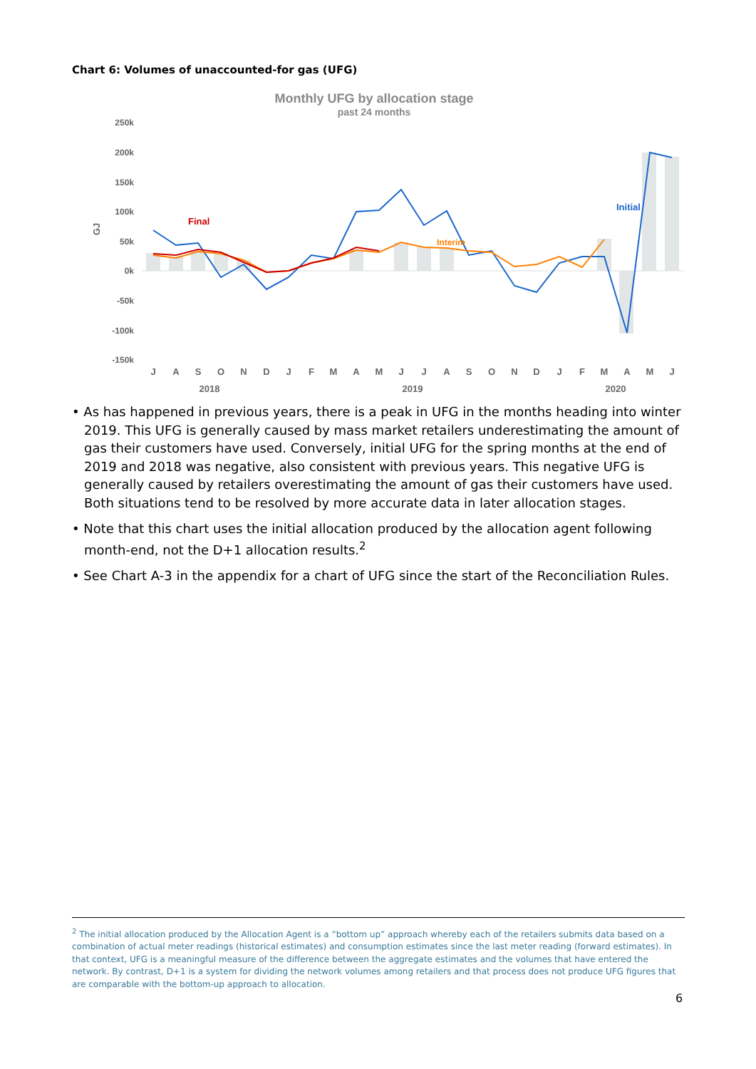Chart 6: Volumes of unaccounted-for gas (UFG)
Monthly UFG by allocation stage
past 24 months
250k
200k
150k
100k
50k
0k
-50k
-100k
-150k
GJ
Final
Interim
Initial
J
A
S
O
N
D
J
F
M
A
M
J
J
A
S
O
N
D
J
F
M
A
M
J
2018
2019
2020
• As has happened in previous years, there is a peak in UFG in the months heading into winter 2019. This UFG is generally caused by mass market retailers underestimating the amount of gas their customers have used. Conversely, initial UFG for the spring months at the end of 2019 and 2018 was negative, also consistent with previous years. This negative UFG is generally caused by retailers overestimating the amount of gas their customers have used. Both situations tend to be resolved by more accurate data in later allocation stages.
• Note that this chart uses the initial allocation produced by the allocation agent following month-end, not the D+1 allocation results.<sup>2</sup>
• See Chart A-3 in the appendix for a chart of UFG since the start of the Reconciliation Rules.
<sup>2</sup> The initial allocation produced by the Allocation Agent is a “bottom up” approach whereby each of the retailers submits data based on a combination of actual meter readings (historical estimates) and consumption estimates since the last meter reading (forward estimates). In that context, UFG is a meaningful measure of the difference between the aggregate estimates and the volumes that have entered the network. By contrast, D+1 is a system for dividing the network volumes among retailers and that process does not produce UFG figures that are comparable with the bottom-up approach to allocation.
6